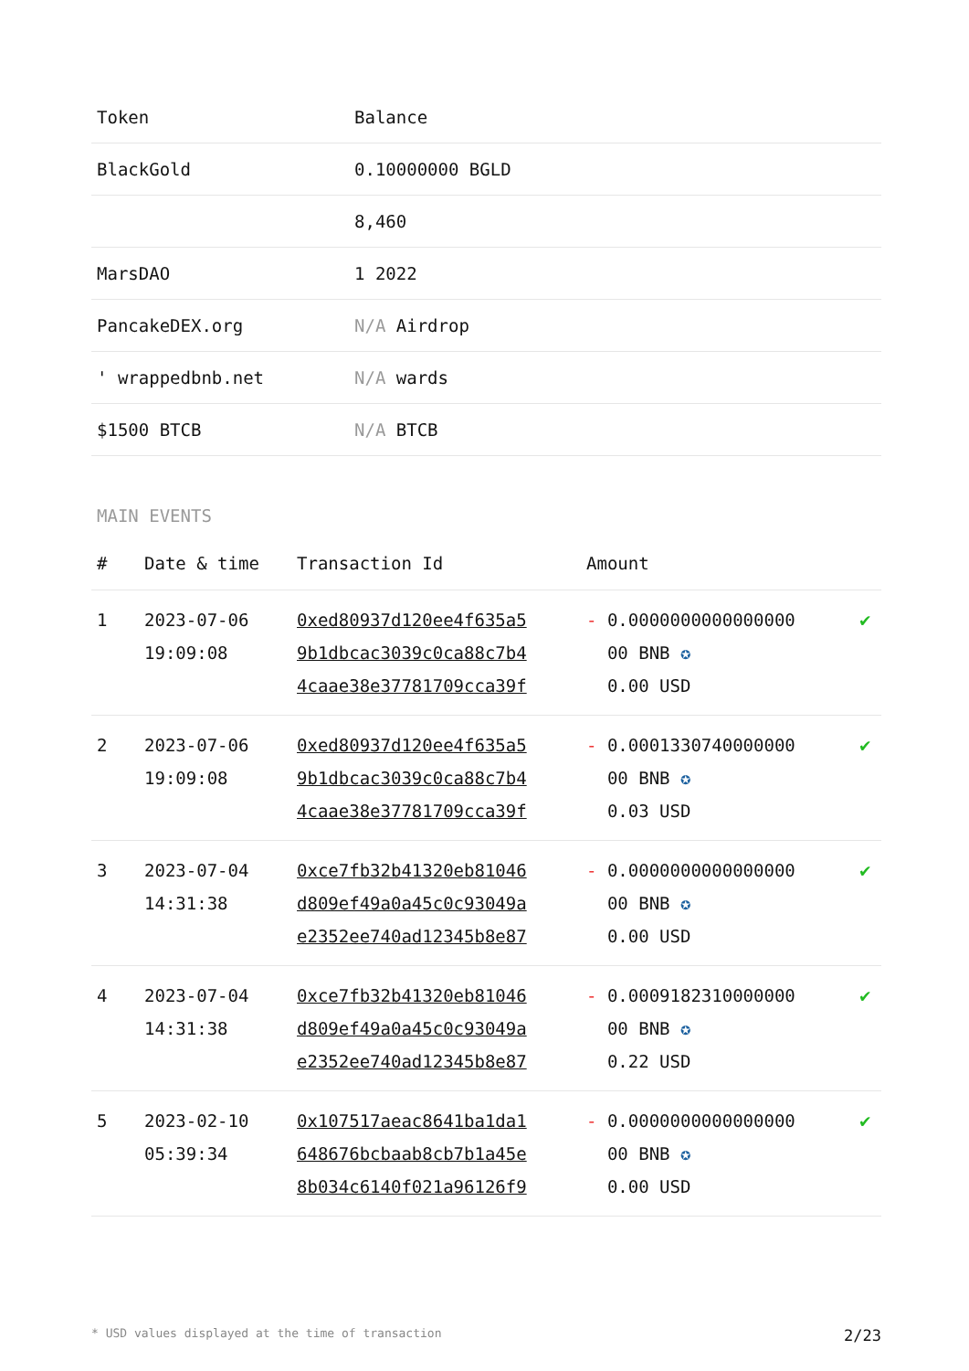| Token | Balance |
| --- | --- |
| BlackGold | 0.10000000 BGLD |
| | 8,460 |
| MarsDAO | 1 2022 |
| PancakeDEX.org | N/A Airdrop |
| ' wrappedbnb.net | N/A wards |
| $1500 BTCB | N/A BTCB |
MAIN EVENTS
| # | Date & time | Transaction Id | Amount | |
| --- | --- | --- | --- | --- |
| 1 | 2023-07-06 19:09:08 | 0xed80937d120ee4f635a5 9b1dbcac3039c0ca88c7b4 4caae38e37781709cca39f | - 0.0000000000000000 00 BNB ✪ 0.00 USD | ✔ |
| 2 | 2023-07-06 19:09:08 | 0xed80937d120ee4f635a5 9b1dbcac3039c0ca88c7b4 4caae38e37781709cca39f | - 0.0001330740000000 00 BNB ✪ 0.03 USD | ✔ |
| 3 | 2023-07-04 14:31:38 | 0xce7fb32b41320eb81046 d809ef49a0a45c0c93049a e2352ee740ad12345b8e87 | - 0.0000000000000000 00 BNB ✪ 0.00 USD | ✔ |
| 4 | 2023-07-04 14:31:38 | 0xce7fb32b41320eb81046 d809ef49a0a45c0c93049a e2352ee740ad12345b8e87 | - 0.0009182310000000 00 BNB ✪ 0.22 USD | ✔ |
| 5 | 2023-02-10 05:39:34 | 0x107517aeac8641ba1da1 648676bcbaab8cb7b1a45e 8b034c6140f021a96126f9 | - 0.0000000000000000 00 BNB ✪ 0.00 USD | ✔ |
* USD values displayed at the time of transaction 2/23